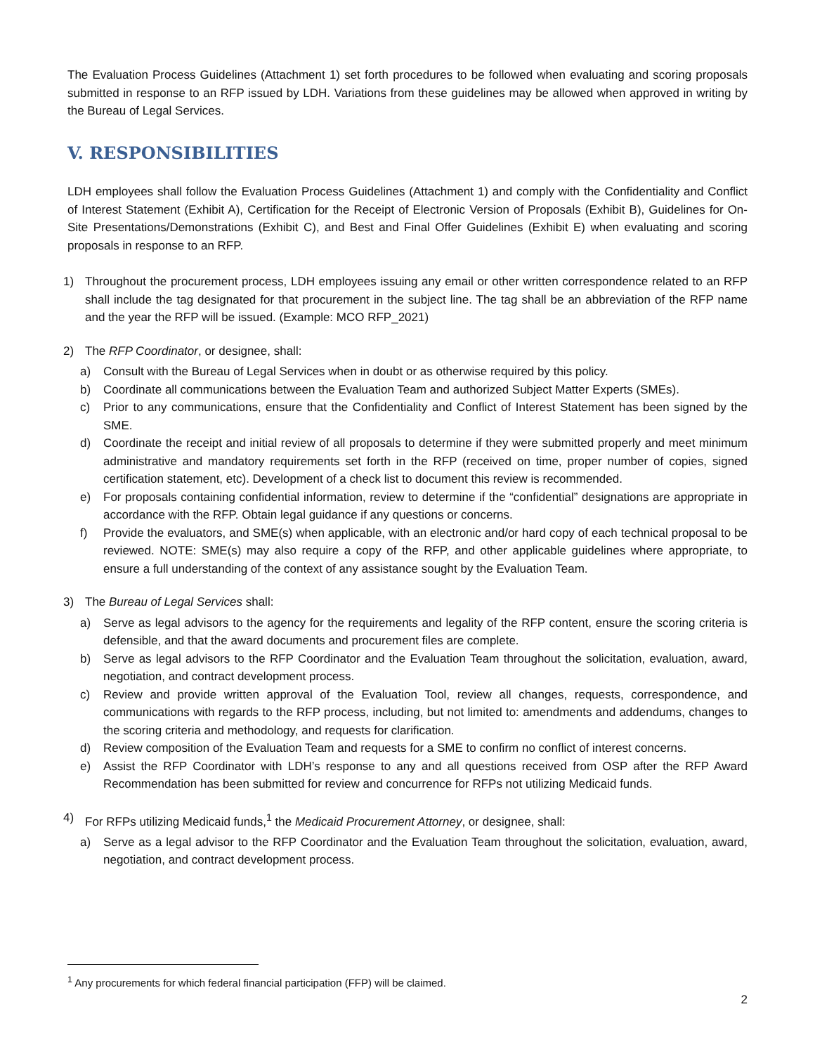The Evaluation Process Guidelines (Attachment 1) set forth procedures to be followed when evaluating and scoring proposals submitted in response to an RFP issued by LDH. Variations from these guidelines may be allowed when approved in writing by the Bureau of Legal Services.
V. RESPONSIBILITIES
LDH employees shall follow the Evaluation Process Guidelines (Attachment 1) and comply with the Confidentiality and Conflict of Interest Statement (Exhibit A), Certification for the Receipt of Electronic Version of Proposals (Exhibit B), Guidelines for On-Site Presentations/Demonstrations (Exhibit C), and Best and Final Offer Guidelines (Exhibit E) when evaluating and scoring proposals in response to an RFP.
1) Throughout the procurement process, LDH employees issuing any email or other written correspondence related to an RFP shall include the tag designated for that procurement in the subject line. The tag shall be an abbreviation of the RFP name and the year the RFP will be issued. (Example: MCO RFP_2021)
2) The RFP Coordinator, or designee, shall:
a) Consult with the Bureau of Legal Services when in doubt or as otherwise required by this policy.
b) Coordinate all communications between the Evaluation Team and authorized Subject Matter Experts (SMEs).
c) Prior to any communications, ensure that the Confidentiality and Conflict of Interest Statement has been signed by the SME.
d) Coordinate the receipt and initial review of all proposals to determine if they were submitted properly and meet minimum administrative and mandatory requirements set forth in the RFP (received on time, proper number of copies, signed certification statement, etc). Development of a check list to document this review is recommended.
e) For proposals containing confidential information, review to determine if the “confidential” designations are appropriate in accordance with the RFP. Obtain legal guidance if any questions or concerns.
f) Provide the evaluators, and SME(s) when applicable, with an electronic and/or hard copy of each technical proposal to be reviewed. NOTE: SME(s) may also require a copy of the RFP, and other applicable guidelines where appropriate, to ensure a full understanding of the context of any assistance sought by the Evaluation Team.
3) The Bureau of Legal Services shall:
a) Serve as legal advisors to the agency for the requirements and legality of the RFP content, ensure the scoring criteria is defensible, and that the award documents and procurement files are complete.
b) Serve as legal advisors to the RFP Coordinator and the Evaluation Team throughout the solicitation, evaluation, award, negotiation, and contract development process.
c) Review and provide written approval of the Evaluation Tool, review all changes, requests, correspondence, and communications with regards to the RFP process, including, but not limited to: amendments and addendums, changes to the scoring criteria and methodology, and requests for clarification.
d) Review composition of the Evaluation Team and requests for a SME to confirm no conflict of interest concerns.
e) Assist the RFP Coordinator with LDH’s response to any and all questions received from OSP after the RFP Award Recommendation has been submitted for review and concurrence for RFPs not utilizing Medicaid funds.
4) For RFPs utilizing Medicaid funds,<sup>1</sup> the Medicaid Procurement Attorney, or designee, shall:
a) Serve as a legal advisor to the RFP Coordinator and the Evaluation Team throughout the solicitation, evaluation, award, negotiation, and contract development process.
<sup>1</sup> Any procurements for which federal financial participation (FFP) will be claimed.
2